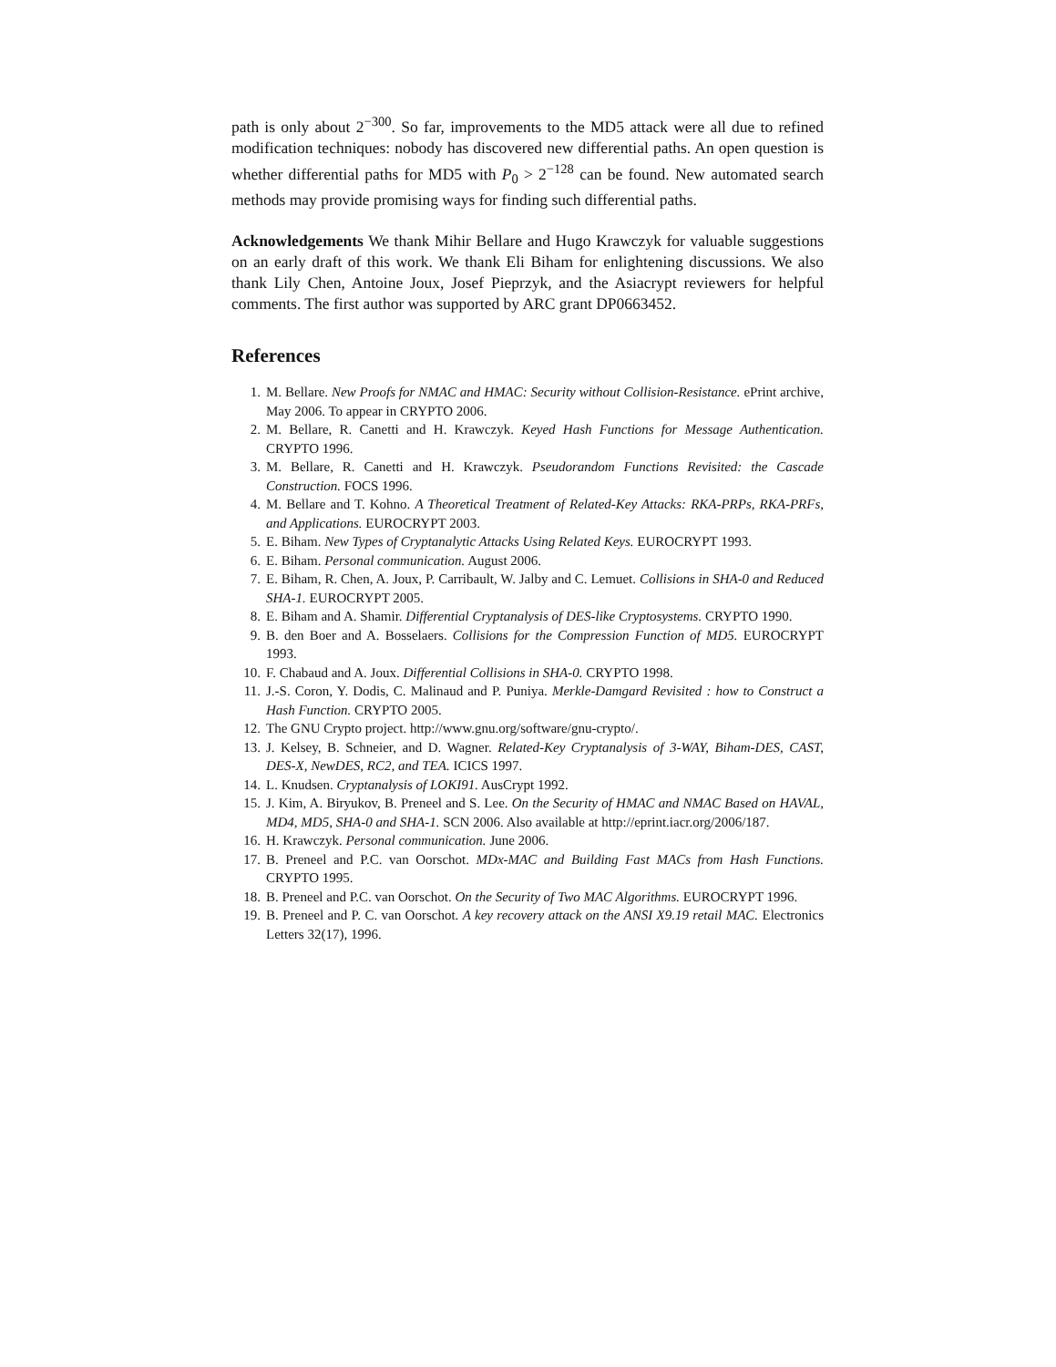path is only about 2<sup>−300</sup>. So far, improvements to the MD5 attack were all due to refined modification techniques: nobody has discovered new differential paths. An open question is whether differential paths for MD5 with P<sub>0</sub> > 2<sup>−128</sup> can be found. New automated search methods may provide promising ways for finding such differential paths.
Acknowledgements We thank Mihir Bellare and Hugo Krawczyk for valuable suggestions on an early draft of this work. We thank Eli Biham for enlightening discussions. We also thank Lily Chen, Antoine Joux, Josef Pieprzyk, and the Asiacrypt reviewers for helpful comments. The first author was supported by ARC grant DP0663452.
References
1. M. Bellare. New Proofs for NMAC and HMAC: Security without Collision-Resistance. ePrint archive, May 2006. To appear in CRYPTO 2006.
2. M. Bellare, R. Canetti and H. Krawczyk. Keyed Hash Functions for Message Authentication. CRYPTO 1996.
3. M. Bellare, R. Canetti and H. Krawczyk. Pseudorandom Functions Revisited: the Cascade Construction. FOCS 1996.
4. M. Bellare and T. Kohno. A Theoretical Treatment of Related-Key Attacks: RKA-PRPs, RKA-PRFs, and Applications. EUROCRYPT 2003.
5. E. Biham. New Types of Cryptanalytic Attacks Using Related Keys. EUROCRYPT 1993.
6. E. Biham. Personal communication. August 2006.
7. E. Biham, R. Chen, A. Joux, P. Carribault, W. Jalby and C. Lemuet. Collisions in SHA-0 and Reduced SHA-1. EUROCRYPT 2005.
8. E. Biham and A. Shamir. Differential Cryptanalysis of DES-like Cryptosystems. CRYPTO 1990.
9. B. den Boer and A. Bosselaers. Collisions for the Compression Function of MD5. EUROCRYPT 1993.
10. F. Chabaud and A. Joux. Differential Collisions in SHA-0. CRYPTO 1998.
11. J.-S. Coron, Y. Dodis, C. Malinaud and P. Puniya. Merkle-Damgard Revisited : how to Construct a Hash Function. CRYPTO 2005.
12. The GNU Crypto project. http://www.gnu.org/software/gnu-crypto/.
13. J. Kelsey, B. Schneier, and D. Wagner. Related-Key Cryptanalysis of 3-WAY, Biham-DES, CAST, DES-X, NewDES, RC2, and TEA. ICICS 1997.
14. L. Knudsen. Cryptanalysis of LOKI91. AusCrypt 1992.
15. J. Kim, A. Biryukov, B. Preneel and S. Lee. On the Security of HMAC and NMAC Based on HAVAL, MD4, MD5, SHA-0 and SHA-1. SCN 2006. Also available at http://eprint.iacr.org/2006/187.
16. H. Krawczyk. Personal communication. June 2006.
17. B. Preneel and P.C. van Oorschot. MDx-MAC and Building Fast MACs from Hash Functions. CRYPTO 1995.
18. B. Preneel and P.C. van Oorschot. On the Security of Two MAC Algorithms. EUROCRYPT 1996.
19. B. Preneel and P. C. van Oorschot. A key recovery attack on the ANSI X9.19 retail MAC. Electronics Letters 32(17), 1996.